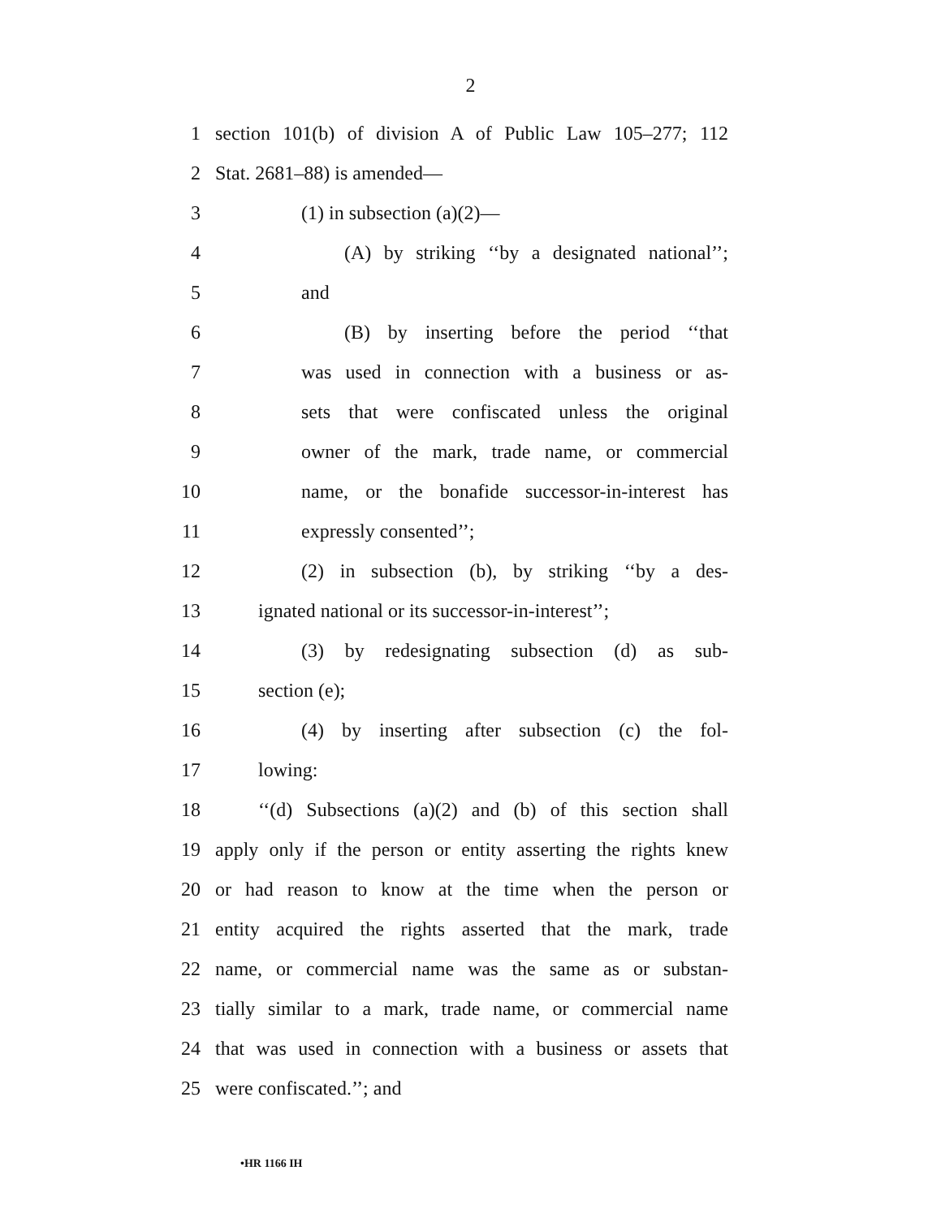2
1 section 101(b) of division A of Public Law 105–277; 112
2 Stat. 2681–88) is amended—
3 (1) in subsection (a)(2)—
4 (A) by striking ‘‘by a designated national’’;
5 and
6 (B) by inserting before the period ‘‘that
7 was used in connection with a business or as-
8 sets that were confiscated unless the original
9 owner of the mark, trade name, or commercial
10 name, or the bonafide successor-in-interest has
11 expressly consented’’;
12 (2) in subsection (b), by striking ‘‘by a des-
13 ignated national or its successor-in-interest’’;
14 (3) by redesignating subsection (d) as sub-
15 section (e);
16 (4) by inserting after subsection (c) the fol-
17 lowing:
18 ‘‘(d) Subsections (a)(2) and (b) of this section shall
19 apply only if the person or entity asserting the rights knew
20 or had reason to know at the time when the person or
21 entity acquired the rights asserted that the mark, trade
22 name, or commercial name was the same as or substan-
23 tially similar to a mark, trade name, or commercial name
24 that was used in connection with a business or assets that
25 were confiscated.’’; and
•HR 1166 IH